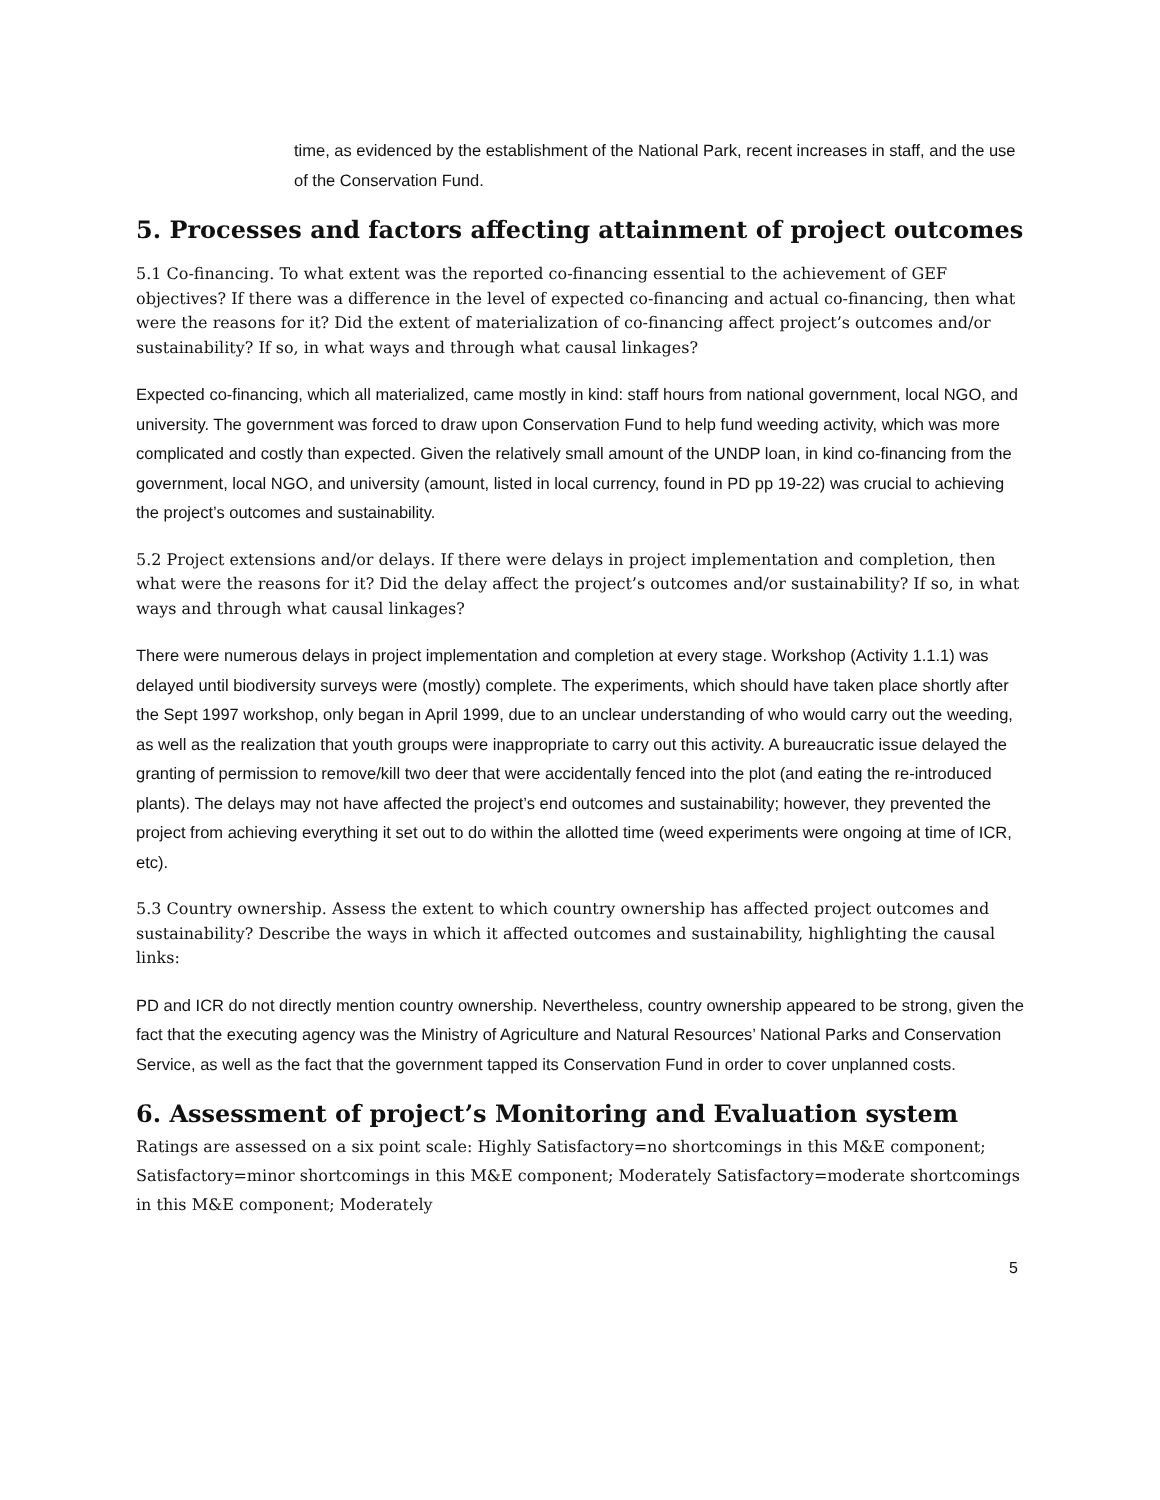time, as evidenced by the establishment of the National Park, recent increases in staff, and the use of the Conservation Fund.
5. Processes and factors affecting attainment of project outcomes
5.1 Co-financing. To what extent was the reported co-financing essential to the achievement of GEF objectives? If there was a difference in the level of expected co-financing and actual co-financing, then what were the reasons for it? Did the extent of materialization of co-financing affect project’s outcomes and/or sustainability? If so, in what ways and through what causal linkages?
Expected co-financing, which all materialized, came mostly in kind: staff hours from national government, local NGO, and university. The government was forced to draw upon Conservation Fund to help fund weeding activity, which was more complicated and costly than expected. Given the relatively small amount of the UNDP loan, in kind co-financing from the government, local NGO, and university (amount, listed in local currency, found in PD pp 19-22) was crucial to achieving the project’s outcomes and sustainability.
5.2 Project extensions and/or delays. If there were delays in project implementation and completion, then what were the reasons for it? Did the delay affect the project’s outcomes and/or sustainability? If so, in what ways and through what causal linkages?
There were numerous delays in project implementation and completion at every stage. Workshop (Activity 1.1.1) was delayed until biodiversity surveys were (mostly) complete. The experiments, which should have taken place shortly after the Sept 1997 workshop, only began in April 1999, due to an unclear understanding of who would carry out the weeding, as well as the realization that youth groups were inappropriate to carry out this activity. A bureaucratic issue delayed the granting of permission to remove/kill two deer that were accidentally fenced into the plot (and eating the re-introduced plants). The delays may not have affected the project’s end outcomes and sustainability; however, they prevented the project from achieving everything it set out to do within the allotted time (weed experiments were ongoing at time of ICR, etc).
5.3 Country ownership. Assess the extent to which country ownership has affected project outcomes and sustainability? Describe the ways in which it affected outcomes and sustainability, highlighting the causal links:
PD and ICR do not directly mention country ownership. Nevertheless, country ownership appeared to be strong, given the fact that the executing agency was the Ministry of Agriculture and Natural Resources’ National Parks and Conservation Service, as well as the fact that the government tapped its Conservation Fund in order to cover unplanned costs.
6. Assessment of project’s Monitoring and Evaluation system
Ratings are assessed on a six point scale: Highly Satisfactory=no shortcomings in this M&E component; Satisfactory=minor shortcomings in this M&E component; Moderately Satisfactory=moderate shortcomings in this M&E component; Moderately
5